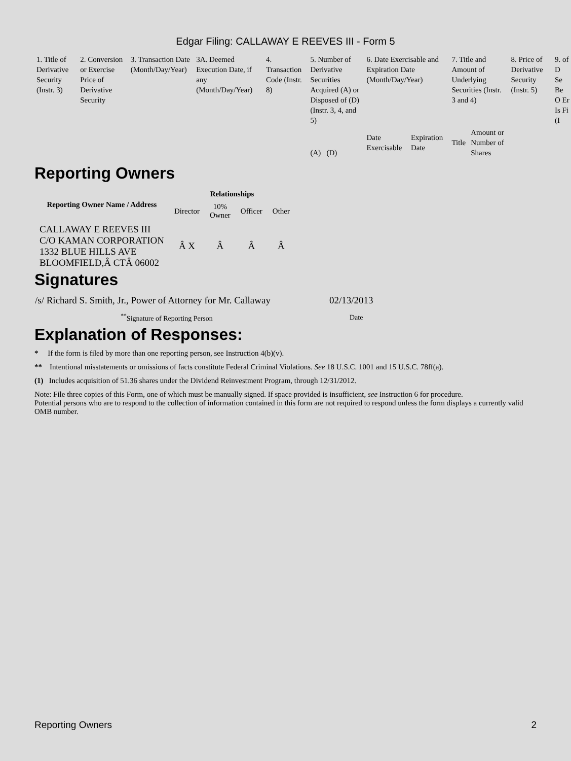Edgar Filing: CALLAWAY E REEVES III - Form 5
| 1. Title of Derivative Security (Instr. 3) | 2. Conversion or Exercise Price of Derivative Security | 3. Transaction Date (Month/Day/Year) | 3A. Deemed Execution Date, if any (Month/Day/Year) | 4. Transaction Code (Instr. 8) | 5. Number of Derivative Securities Acquired (A) or Disposed of (D) (Instr. 3, 4, and 5) | 6. Date Exercisable and Expiration Date (Month/Day/Year) | | 7. Title and Amount of Underlying Securities (Instr. 3 and 4) | | 8. Price of Derivative Security (Instr. 5) | 9. of D Se Be O Er Is Fi (I |
| | | | | | (A) (D) | Date Exercisable | Expiration Date | Title | Amount or Number of Shares | | |
Reporting Owners
| Reporting Owner Name / Address | Relationships | | | |
| --- | --- | --- | --- | --- |
| | Director | 10% Owner | Officer | Other |
| CALLAWAY E REEVES III C/O KAMAN CORPORATION 1332 BLUE HILLS AVE BLOOMFIELD,Â CTÂ 06002 | Â X | Â | Â | Â |
Signatures
| /s/ Richard S. Smith, Jr., Power of Attorney for Mr. Callaway | 02/13/2013 |
| <sup>**</sup> Signature of Reporting Person | Date |
Explanation of Responses:
* If the form is filed by more than one reporting person, see Instruction 4(b)(v).
** Intentional misstatements or omissions of facts constitute Federal Criminal Violations. See 18 U.S.C. 1001 and 15 U.S.C. 78ff(a).
(1) Includes acquisition of 51.36 shares under the Dividend Reinvestment Program, through 12/31/2012.
Note: File three copies of this Form, one of which must be manually signed. If space provided is insufficient, see Instruction 6 for procedure.
Potential persons who are to respond to the collection of information contained in this form are not required to respond unless the form displays a currently valid OMB number.
Reporting Owners 2